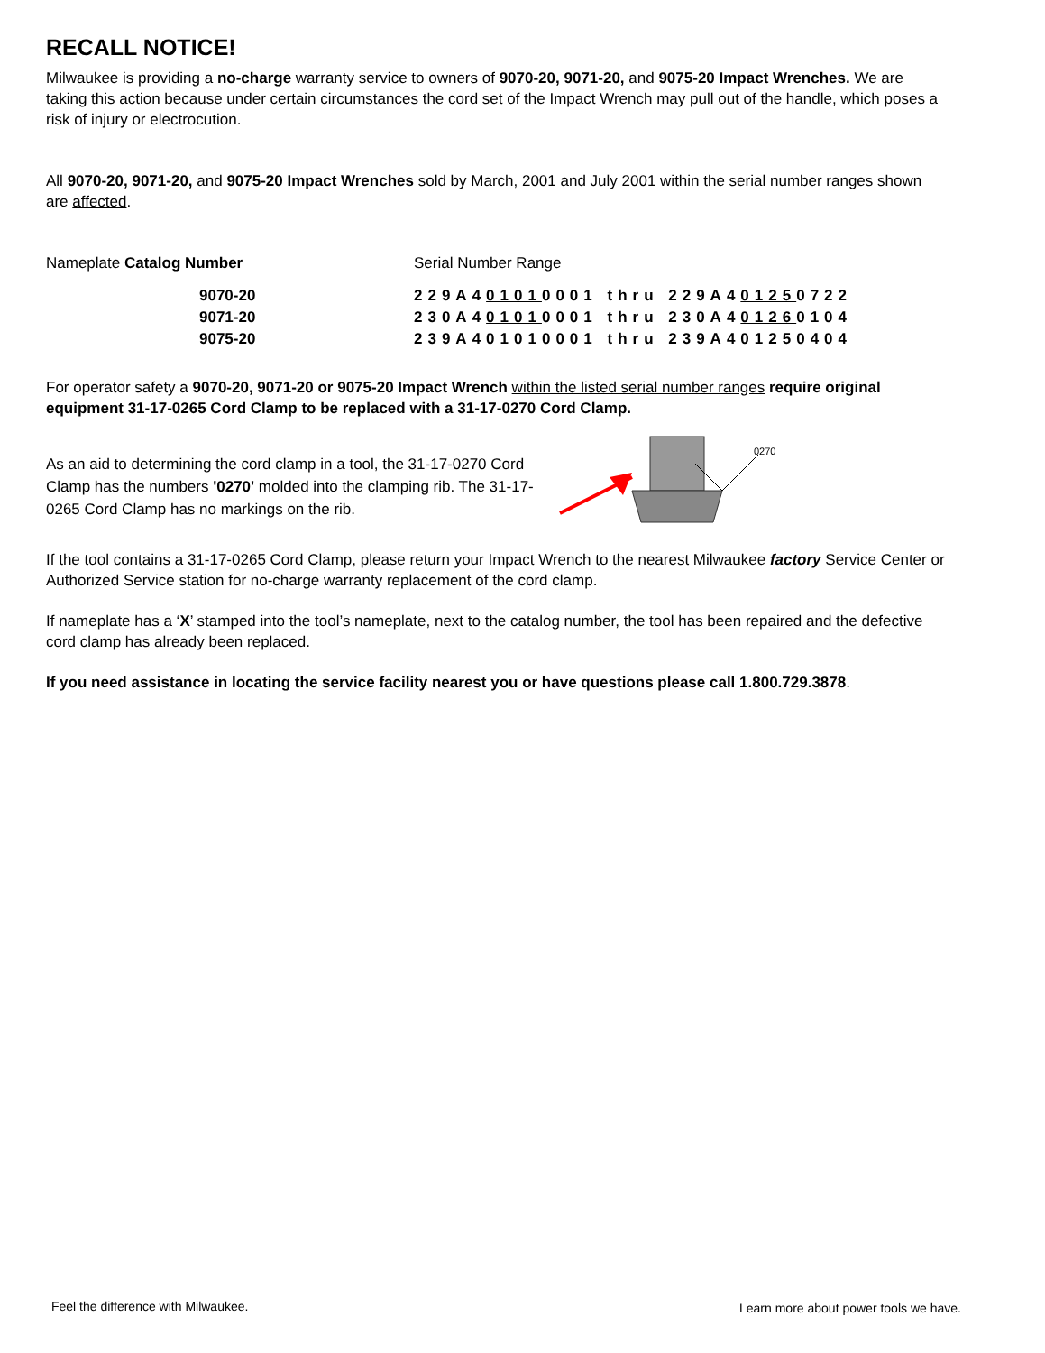RECALL NOTICE!
Milwaukee is providing a no-charge warranty service to owners of 9070-20, 9071-20, and 9075-20 Impact Wrenches. We are taking this action because under certain circumstances the cord set of the Impact Wrench may pull out of the handle, which poses a risk of injury or electrocution.
All 9070-20, 9071-20, and 9075-20 Impact Wrenches sold by March, 2001 and July 2001 within the serial number ranges shown are affected.
| Nameplate Catalog Number | Serial Number Range |
| 9070-20 | 229A4 0101 0001 thru 229A4 0125 0722 |
| 9071-20 | 230A4 0101 0001 thru 230A4 0126 0104 |
| 9075-20 | 239A4 0101 0001 thru 239A4 0125 0404 |
For operator safety a 9070-20, 9071-20 or 9075-20 Impact Wrench within the listed serial number ranges require original equipment 31-17-0265 Cord Clamp to be replaced with a 31-17-0270 Cord Clamp.
As an aid to determining the cord clamp in a tool, the 31-17-0270 Cord Clamp has the numbers '0270' molded into the clamping rib. The 31-17-0265 Cord Clamp has no markings on the rib.
0270
If the tool contains a 31-17-0265 Cord Clamp, please return your Impact Wrench to the nearest Milwaukee factory Service Center or Authorized Service station for no-charge warranty replacement of the cord clamp.
If nameplate has a ‘X’ stamped into the tool’s nameplate, next to the catalog number, the tool has been repaired and the defective cord clamp has already been replaced.
If you need assistance in locating the service facility nearest you or have questions please call 1.800.729.3878.
Feel the difference with Milwaukee.
Learn more about power tools we have.